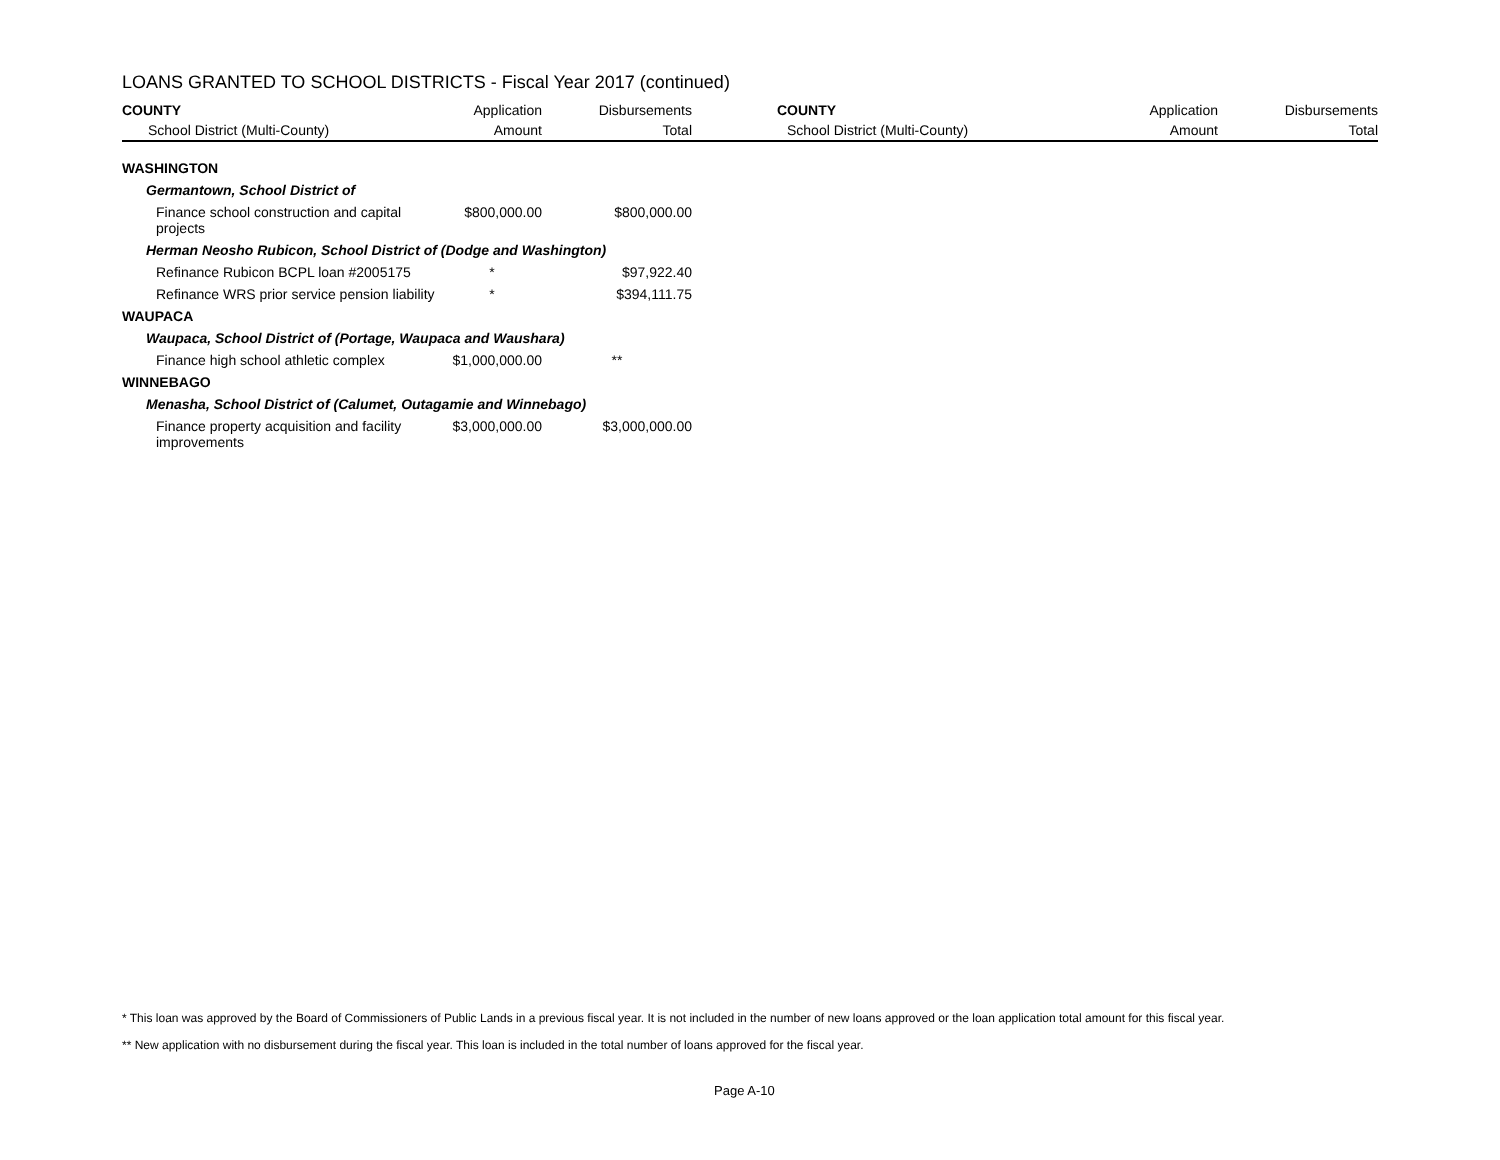LOANS GRANTED TO SCHOOL DISTRICTS - Fiscal Year 2017 (continued)
| COUNTY | Application | Disbursements | COUNTY | Application | Disbursements |
| --- | --- | --- | --- | --- | --- |
| School District (Multi-County) | Amount | Total | School District (Multi-County) | Amount | Total |
| WASHINGTON | | | | | |
| Germantown, School District of | | | | | |
| Finance school construction and capital projects | $800,000.00 | $800,000.00 | | | |
| Herman Neosho Rubicon, School District of (Dodge and Washington) | | | | | |
| Refinance Rubicon BCPL loan #2005175 | * | $97,922.40 | | | |
| Refinance WRS prior service pension liability | * | $394,111.75 | | | |
| WAUPACA | | | | | |
| Waupaca, School District of (Portage, Waupaca and Waushara) | | | | | |
| Finance high school athletic complex | $1,000,000.00 | ** | | | |
| WINNEBAGO | | | | | |
| Menasha, School District of (Calumet, Outagamie and Winnebago) | | | | | |
| Finance property acquisition and facility improvements | $3,000,000.00 | $3,000,000.00 | | | |
* This loan was approved by the Board of Commissioners of Public Lands in a previous fiscal year. It is not included in the number of new loans approved or the loan application total amount for this fiscal year.
** New application with no disbursement during the fiscal year. This loan is included in the total number of loans approved for the fiscal year.
Page A-10